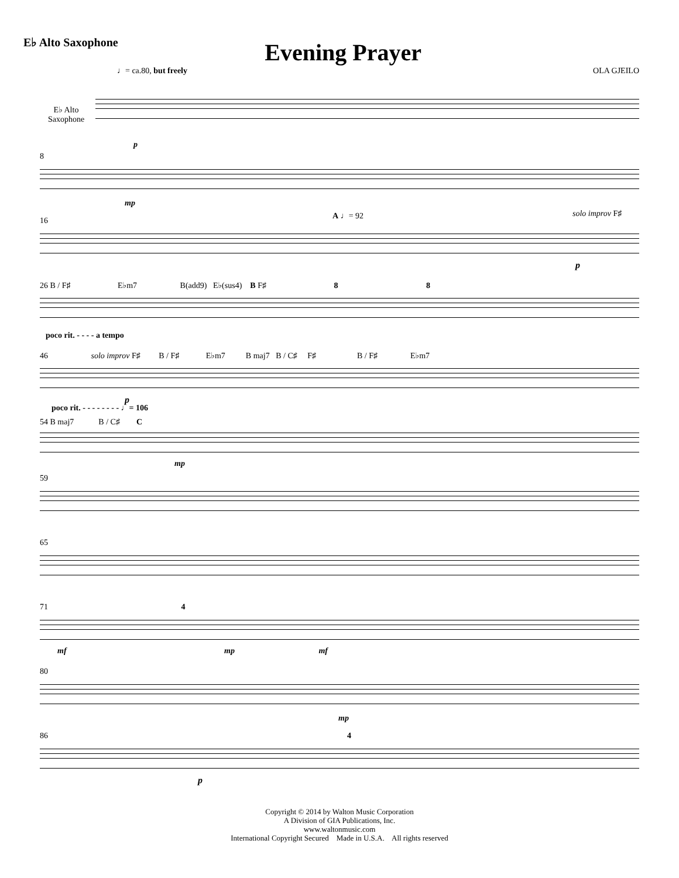E♭ Alto Saxophone
Evening Prayer
♩= ca.80, but freely OLA GJEILO
E♭ Alto
Saxophone
p
8
mp
16 A ♩= 92 solo improv F♯
p
26 B / F♯ E♭m7 B(add9) E♭(sus4) B F♯ 8 8
poco rit. - - - - a tempo
46 solo improv F♯ B / F♯ E♭m7 B maj7 B / C♯ F♯ B / F♯ E♭m7
p
poco rit. - - - - - - - - ♩= 106
54 B maj7 B / C♯ C
mp
59
65
71 4
mf mp mf
80
mp
86 4
p
Copyright © 2014 by Walton Music Corporation
A Division of GIA Publications, Inc.
www.waltonmusic.com
International Copyright Secured Made in U.S.A. All rights reserved